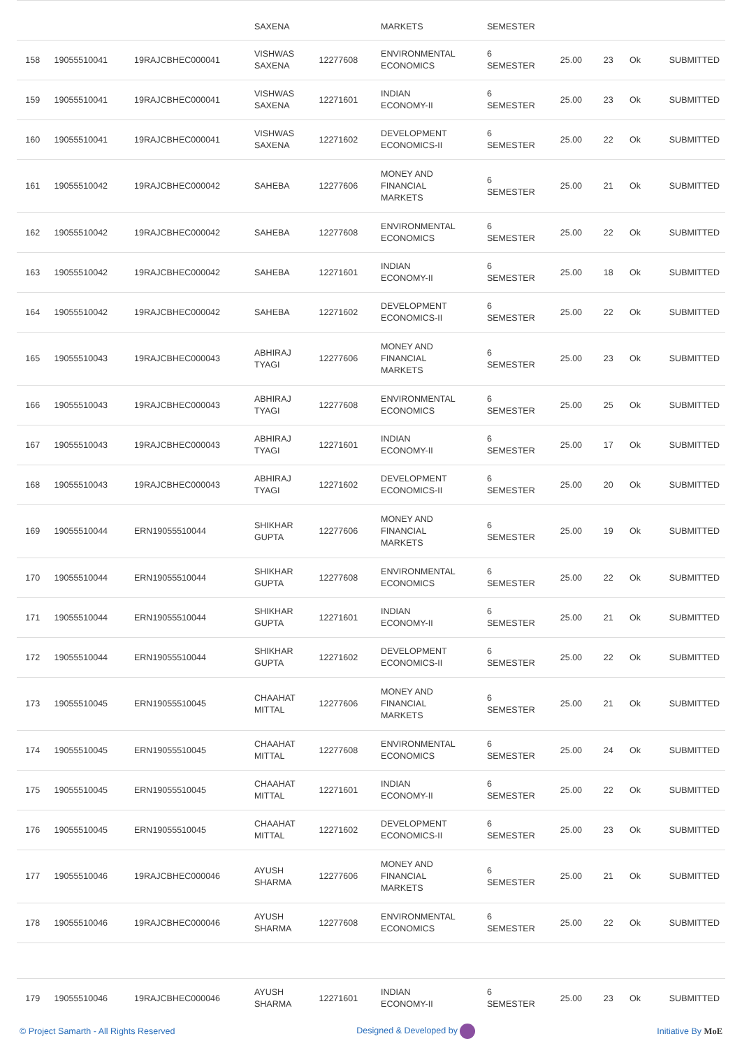| | | | SAXENA | | MARKETS | SEMESTER | | | | |
| 158 | 19055510041 | 19RAJCBHEC000041 | VISHWAS SAXENA | 12277608 | ENVIRONMENTAL ECONOMICS | 6 SEMESTER | 25.00 | 23 | Ok | SUBMITTED |
| 159 | 19055510041 | 19RAJCBHEC000041 | VISHWAS SAXENA | 12271601 | INDIAN ECONOMY-II | 6 SEMESTER | 25.00 | 23 | Ok | SUBMITTED |
| 160 | 19055510041 | 19RAJCBHEC000041 | VISHWAS SAXENA | 12271602 | DEVELOPMENT ECONOMICS-II | 6 SEMESTER | 25.00 | 22 | Ok | SUBMITTED |
| 161 | 19055510042 | 19RAJCBHEC000042 | SAHEBA | 12277606 | MONEY AND FINANCIAL MARKETS | 6 SEMESTER | 25.00 | 21 | Ok | SUBMITTED |
| 162 | 19055510042 | 19RAJCBHEC000042 | SAHEBA | 12277608 | ENVIRONMENTAL ECONOMICS | 6 SEMESTER | 25.00 | 22 | Ok | SUBMITTED |
| 163 | 19055510042 | 19RAJCBHEC000042 | SAHEBA | 12271601 | INDIAN ECONOMY-II | 6 SEMESTER | 25.00 | 18 | Ok | SUBMITTED |
| 164 | 19055510042 | 19RAJCBHEC000042 | SAHEBA | 12271602 | DEVELOPMENT ECONOMICS-II | 6 SEMESTER | 25.00 | 22 | Ok | SUBMITTED |
| 165 | 19055510043 | 19RAJCBHEC000043 | ABHIRAJ TYAGI | 12277606 | MONEY AND FINANCIAL MARKETS | 6 SEMESTER | 25.00 | 23 | Ok | SUBMITTED |
| 166 | 19055510043 | 19RAJCBHEC000043 | ABHIRAJ TYAGI | 12277608 | ENVIRONMENTAL ECONOMICS | 6 SEMESTER | 25.00 | 25 | Ok | SUBMITTED |
| 167 | 19055510043 | 19RAJCBHEC000043 | ABHIRAJ TYAGI | 12271601 | INDIAN ECONOMY-II | 6 SEMESTER | 25.00 | 17 | Ok | SUBMITTED |
| 168 | 19055510043 | 19RAJCBHEC000043 | ABHIRAJ TYAGI | 12271602 | DEVELOPMENT ECONOMICS-II | 6 SEMESTER | 25.00 | 20 | Ok | SUBMITTED |
| 169 | 19055510044 | ERN19055510044 | SHIKHAR GUPTA | 12277606 | MONEY AND FINANCIAL MARKETS | 6 SEMESTER | 25.00 | 19 | Ok | SUBMITTED |
| 170 | 19055510044 | ERN19055510044 | SHIKHAR GUPTA | 12277608 | ENVIRONMENTAL ECONOMICS | 6 SEMESTER | 25.00 | 22 | Ok | SUBMITTED |
| 171 | 19055510044 | ERN19055510044 | SHIKHAR GUPTA | 12271601 | INDIAN ECONOMY-II | 6 SEMESTER | 25.00 | 21 | Ok | SUBMITTED |
| 172 | 19055510044 | ERN19055510044 | SHIKHAR GUPTA | 12271602 | DEVELOPMENT ECONOMICS-II | 6 SEMESTER | 25.00 | 22 | Ok | SUBMITTED |
| 173 | 19055510045 | ERN19055510045 | CHAAHAT MITTAL | 12277606 | MONEY AND FINANCIAL MARKETS | 6 SEMESTER | 25.00 | 21 | Ok | SUBMITTED |
| 174 | 19055510045 | ERN19055510045 | CHAAHAT MITTAL | 12277608 | ENVIRONMENTAL ECONOMICS | 6 SEMESTER | 25.00 | 24 | Ok | SUBMITTED |
| 175 | 19055510045 | ERN19055510045 | CHAAHAT MITTAL | 12271601 | INDIAN ECONOMY-II | 6 SEMESTER | 25.00 | 22 | Ok | SUBMITTED |
| 176 | 19055510045 | ERN19055510045 | CHAAHAT MITTAL | 12271602 | DEVELOPMENT ECONOMICS-II | 6 SEMESTER | 25.00 | 23 | Ok | SUBMITTED |
| 177 | 19055510046 | 19RAJCBHEC000046 | AYUSH SHARMA | 12277606 | MONEY AND FINANCIAL MARKETS | 6 SEMESTER | 25.00 | 21 | Ok | SUBMITTED |
| 178 | 19055510046 | 19RAJCBHEC000046 | AYUSH SHARMA | 12277608 | ENVIRONMENTAL ECONOMICS | 6 SEMESTER | 25.00 | 22 | Ok | SUBMITTED |
| 179 | 19055510046 | 19RAJCBHEC000046 | AYUSH SHARMA | 12271601 | INDIAN ECONOMY-II | 6 SEMESTER | 25.00 | 23 | Ok | SUBMITTED |
© Project Samarth - All Rights Reserved Designed & Developed by Initiative By MoE